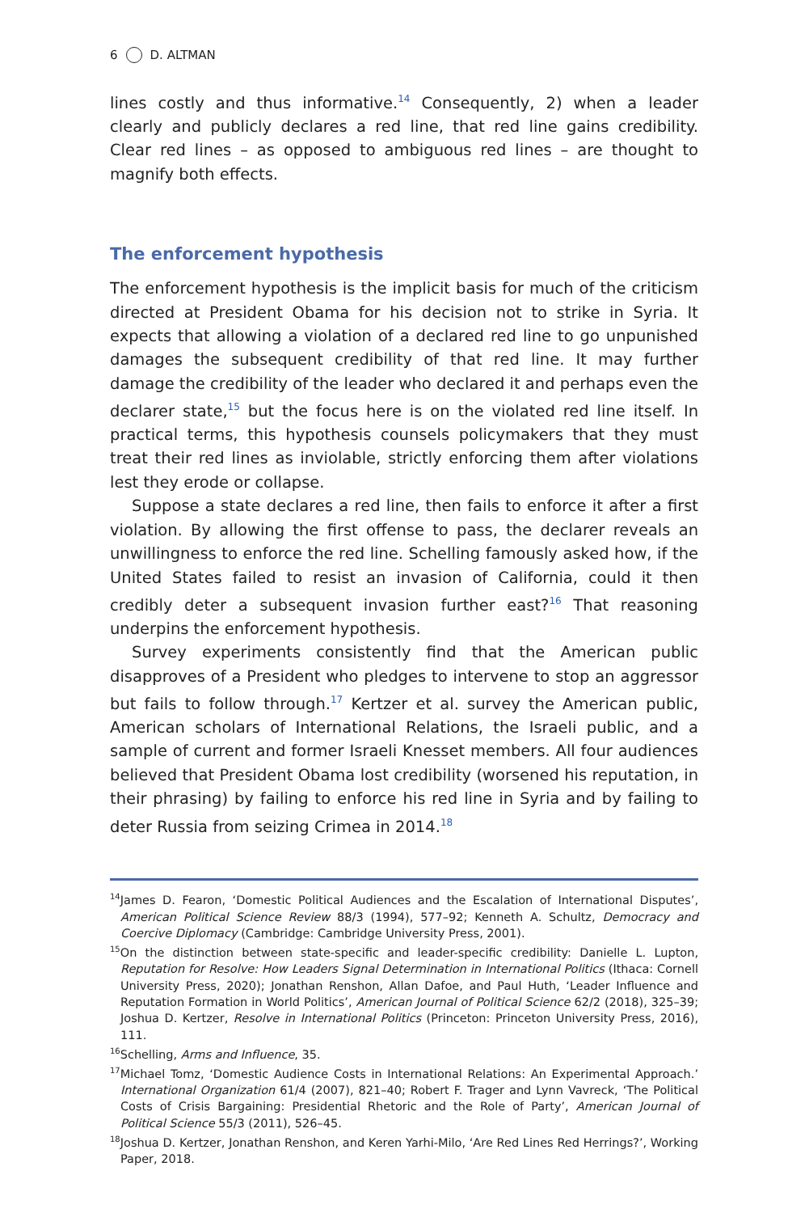6 D. ALTMAN
lines costly and thus informative.<sup>14</sup> Consequently, 2) when a leader clearly and publicly declares a red line, that red line gains credibility. Clear red lines – as opposed to ambiguous red lines – are thought to magnify both effects.
The enforcement hypothesis
The enforcement hypothesis is the implicit basis for much of the criticism directed at President Obama for his decision not to strike in Syria. It expects that allowing a violation of a declared red line to go unpunished damages the subsequent credibility of that red line. It may further damage the credibility of the leader who declared it and perhaps even the declarer state,<sup>15</sup> but the focus here is on the violated red line itself. In practical terms, this hypothesis counsels policymakers that they must treat their red lines as inviolable, strictly enforcing them after violations lest they erode or collapse.
Suppose a state declares a red line, then fails to enforce it after a first violation. By allowing the first offense to pass, the declarer reveals an unwillingness to enforce the red line. Schelling famously asked how, if the United States failed to resist an invasion of California, could it then credibly deter a subsequent invasion further east?<sup>16</sup> That reasoning underpins the enforcement hypothesis.
Survey experiments consistently find that the American public disapproves of a President who pledges to intervene to stop an aggressor but fails to follow through.<sup>17</sup> Kertzer et al. survey the American public, American scholars of International Relations, the Israeli public, and a sample of current and former Israeli Knesset members. All four audiences believed that President Obama lost credibility (worsened his reputation, in their phrasing) by failing to enforce his red line in Syria and by failing to deter Russia from seizing Crimea in 2014.<sup>18</sup>
<sup>14</sup> James D. Fearon, ‘Domestic Political Audiences and the Escalation of International Disputes’, American Political Science Review 88/3 (1994), 577–92; Kenneth A. Schultz, Democracy and Coercive Diplomacy (Cambridge: Cambridge University Press, 2001).
<sup>15</sup> On the distinction between state-specific and leader-specific credibility: Danielle L. Lupton, Reputation for Resolve: How Leaders Signal Determination in International Politics (Ithaca: Cornell University Press, 2020); Jonathan Renshon, Allan Dafoe, and Paul Huth, ‘Leader Influence and Reputation Formation in World Politics’, American Journal of Political Science 62/2 (2018), 325–39; Joshua D. Kertzer, Resolve in International Politics (Princeton: Princeton University Press, 2016), 111.
<sup>16</sup> Schelling, Arms and Influence, 35.
<sup>17</sup> Michael Tomz, ‘Domestic Audience Costs in International Relations: An Experimental Approach.’ International Organization 61/4 (2007), 821–40; Robert F. Trager and Lynn Vavreck, ‘The Political Costs of Crisis Bargaining: Presidential Rhetoric and the Role of Party’, American Journal of Political Science 55/3 (2011), 526–45.
<sup>18</sup> Joshua D. Kertzer, Jonathan Renshon, and Keren Yarhi-Milo, ‘Are Red Lines Red Herrings?’, Working Paper, 2018.